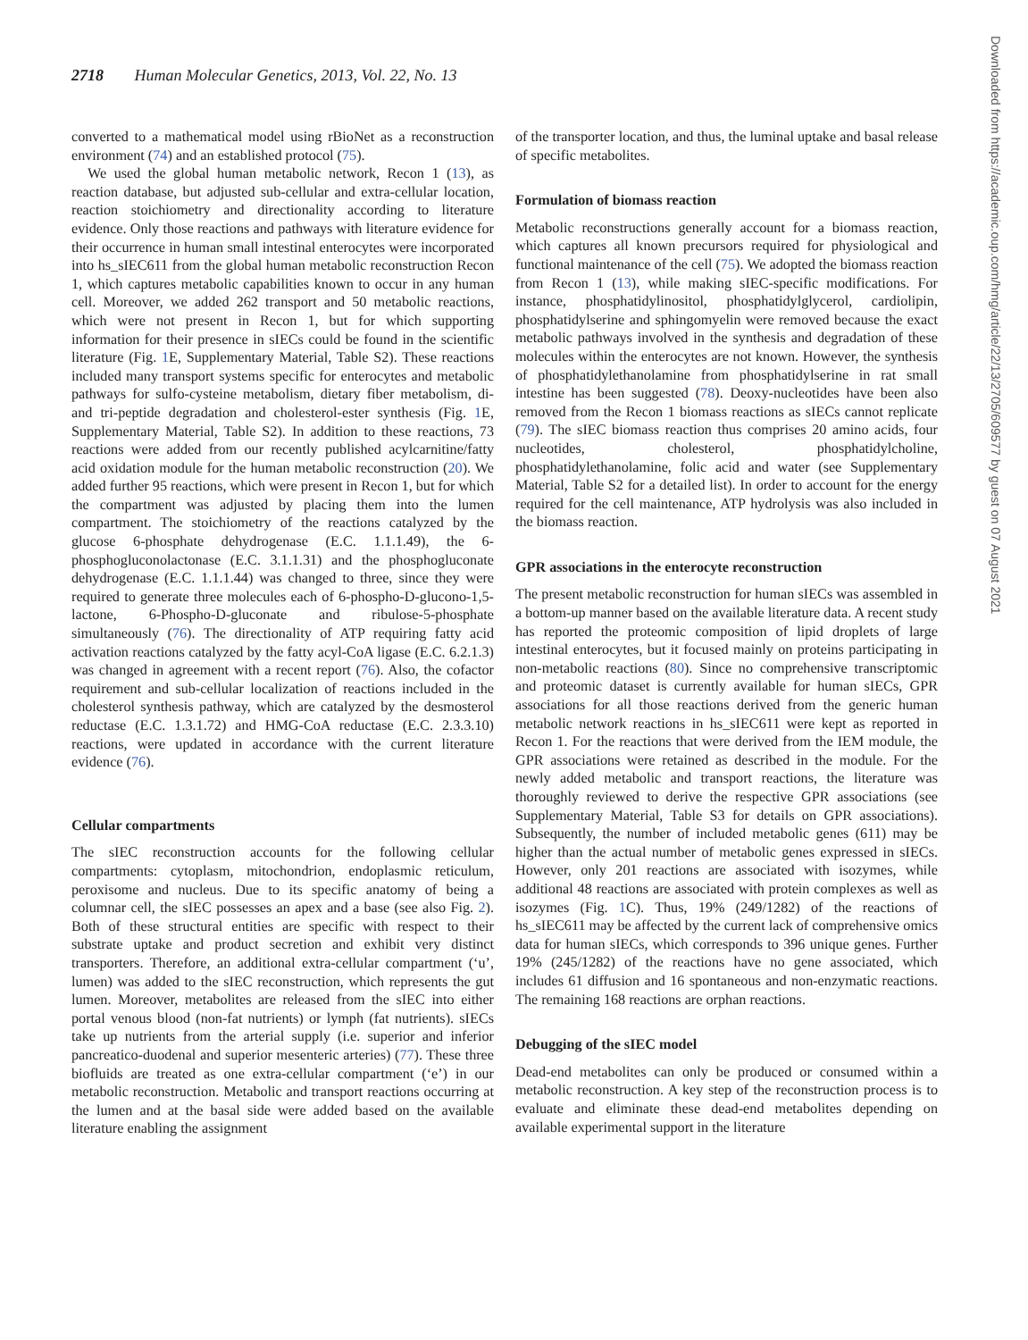2718 Human Molecular Genetics, 2013, Vol. 22, No. 13
converted to a mathematical model using rBioNet as a reconstruction environment (74) and an established protocol (75).
We used the global human metabolic network, Recon 1 (13), as reaction database, but adjusted sub-cellular and extra-cellular location, reaction stoichiometry and directionality according to literature evidence. Only those reactions and pathways with literature evidence for their occurrence in human small intestinal enterocytes were incorporated into hs_sIEC611 from the global human metabolic reconstruction Recon 1, which captures metabolic capabilities known to occur in any human cell. Moreover, we added 262 transport and 50 metabolic reactions, which were not present in Recon 1, but for which supporting information for their presence in sIECs could be found in the scientific literature (Fig. 1 E, Supplementary Material, Table S2). These reactions included many transport systems specific for enterocytes and metabolic pathways for sulfo-cysteine metabolism, dietary fiber metabolism, di- and tri-peptide degradation and cholesterol-ester synthesis (Fig. 1 E, Supplementary Material, Table S2). In addition to these reactions, 73 reactions were added from our recently published acylcarnitine/fatty acid oxidation module for the human metabolic reconstruction (20). We added further 95 reactions, which were present in Recon 1, but for which the compartment was adjusted by placing them into the lumen compartment. The stoichiometry of the reactions catalyzed by the glucose 6-phosphate dehydrogenase (E.C. 1.1.1.49), the 6-phosphogluconolactonase (E.C. 3.1.1.31) and the phosphogluconate dehydrogenase (E.C. 1.1.1.44) was changed to three, since they were required to generate three molecules each of 6-phospho-D-glucono-1,5-lactone, 6-Phospho-D-gluconate and ribulose-5-phosphate simultaneously (76). The directionality of ATP requiring fatty acid activation reactions catalyzed by the fatty acyl-CoA ligase (E.C. 6.2.1.3) was changed in agreement with a recent report (76). Also, the cofactor requirement and sub-cellular localization of reactions included in the cholesterol synthesis pathway, which are catalyzed by the desmosterol reductase (E.C. 1.3.1.72) and HMG-CoA reductase (E.C. 2.3.3.10) reactions, were updated in accordance with the current literature evidence (76).
Cellular compartments
The sIEC reconstruction accounts for the following cellular compartments: cytoplasm, mitochondrion, endoplasmic reticulum, peroxisome and nucleus. Due to its specific anatomy of being a columnar cell, the sIEC possesses an apex and a base (see also Fig. 2). Both of these structural entities are specific with respect to their substrate uptake and product secretion and exhibit very distinct transporters. Therefore, an additional extra-cellular compartment (‘u’, lumen) was added to the sIEC reconstruction, which represents the gut lumen. Moreover, metabolites are released from the sIEC into either portal venous blood (non-fat nutrients) or lymph (fat nutrients). sIECs take up nutrients from the arterial supply (i.e. superior and inferior pancreatico-duodenal and superior mesenteric arteries) (77). These three biofluids are treated as one extra-cellular compartment (‘e’) in our metabolic reconstruction. Metabolic and transport reactions occurring at the lumen and at the basal side were added based on the available literature enabling the assignment
of the transporter location, and thus, the luminal uptake and basal release of specific metabolites.
Formulation of biomass reaction
Metabolic reconstructions generally account for a biomass reaction, which captures all known precursors required for physiological and functional maintenance of the cell (75). We adopted the biomass reaction from Recon 1 (13), while making sIEC-specific modifications. For instance, phosphatidylinositol, phosphatidylglycerol, cardiolipin, phosphatidylserine and sphingomyelin were removed because the exact metabolic pathways involved in the synthesis and degradation of these molecules within the enterocytes are not known. However, the synthesis of phosphatidylethanolamine from phosphatidylserine in rat small intestine has been suggested (78). Deoxy-nucleotides have been also removed from the Recon 1 biomass reactions as sIECs cannot replicate (79). The sIEC biomass reaction thus comprises 20 amino acids, four nucleotides, cholesterol, phosphatidylcholine, phosphatidylethanolamine, folic acid and water (see Supplementary Material, Table S2 for a detailed list). In order to account for the energy required for the cell maintenance, ATP hydrolysis was also included in the biomass reaction.
GPR associations in the enterocyte reconstruction
The present metabolic reconstruction for human sIECs was assembled in a bottom-up manner based on the available literature data. A recent study has reported the proteomic composition of lipid droplets of large intestinal enterocytes, but it focused mainly on proteins participating in non-metabolic reactions (80). Since no comprehensive transcriptomic and proteomic dataset is currently available for human sIECs, GPR associations for all those reactions derived from the generic human metabolic network reactions in hs_sIEC611 were kept as reported in Recon 1. For the reactions that were derived from the IEM module, the GPR associations were retained as described in the module. For the newly added metabolic and transport reactions, the literature was thoroughly reviewed to derive the respective GPR associations (see Supplementary Material, Table S3 for details on GPR associations). Subsequently, the number of included metabolic genes (611) may be higher than the actual number of metabolic genes expressed in sIECs. However, only 201 reactions are associated with isozymes, while additional 48 reactions are associated with protein complexes as well as isozymes (Fig. 1 C). Thus, 19% (249/1282) of the reactions of hs_sIEC611 may be affected by the current lack of comprehensive omics data for human sIECs, which corresponds to 396 unique genes. Further 19% (245/1282) of the reactions have no gene associated, which includes 61 diffusion and 16 spontaneous and non-enzymatic reactions. The remaining 168 reactions are orphan reactions.
Debugging of the sIEC model
Dead-end metabolites can only be produced or consumed within a metabolic reconstruction. A key step of the reconstruction process is to evaluate and eliminate these dead-end metabolites depending on available experimental support in the literature
Downloaded from https://academic.oup.com/hmg/article/22/13/2705/609577 by guest on 07 August 2021